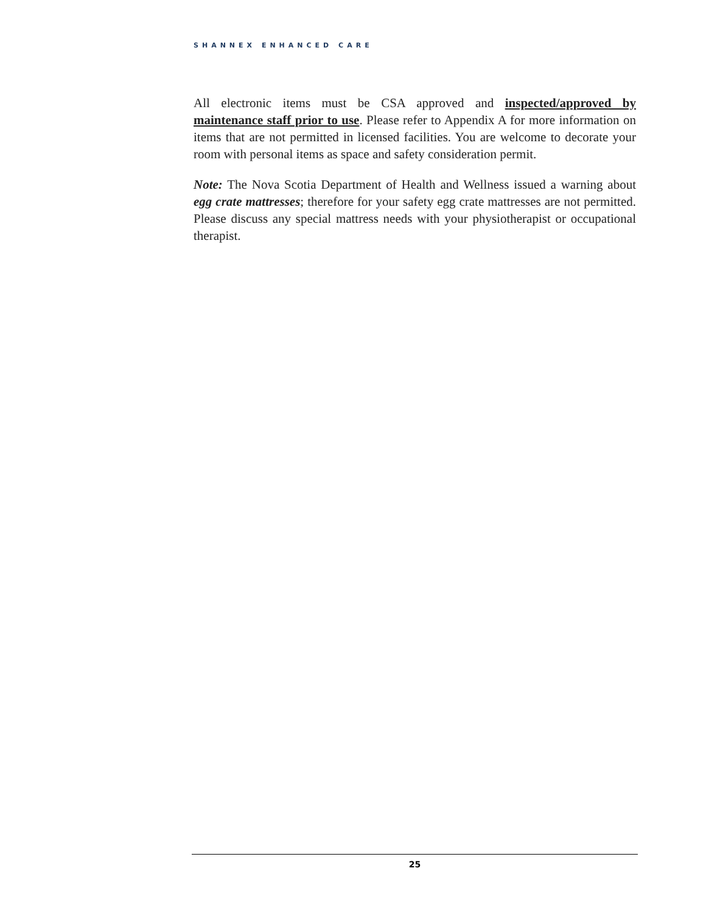SHANNEX ENHANCED CARE
All electronic items must be CSA approved and inspected/approved by maintenance staff prior to use. Please refer to Appendix A for more information on items that are not permitted in licensed facilities. You are welcome to decorate your room with personal items as space and safety consideration permit.
Note: The Nova Scotia Department of Health and Wellness issued a warning about egg crate mattresses; therefore for your safety egg crate mattresses are not permitted. Please discuss any special mattress needs with your physiotherapist or occupational therapist.
25